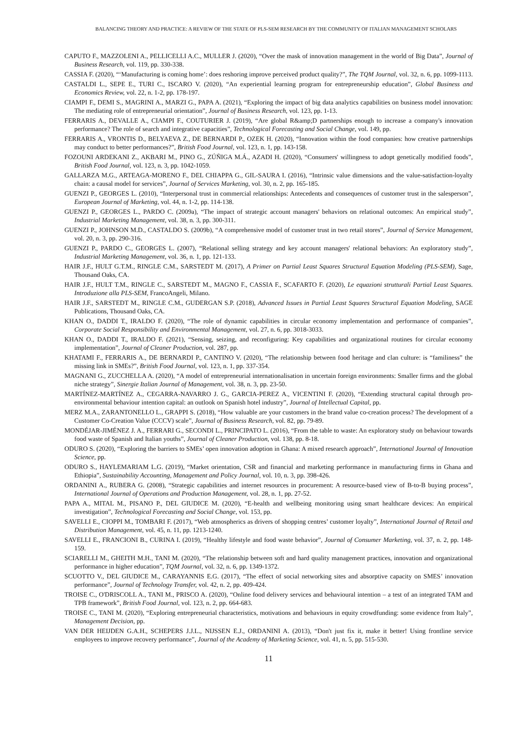BALANCING THEORY AND PRACTICE: A REVIEW OF THE STATE OF PLS-SEM RESEARCH BY THE COMMUNITY OF ITALIAN MANAGEMENT SCHOLARS
CAPUTO F., MAZZOLENI A., PELLICELLI A.C., MULLER J. (2020), “Over the mask of innovation management in the world of Big Data”, Journal of Business Research, vol. 119, pp. 330-338.
CASSIA F. (2020), “‘Manufacturing is coming home’: does reshoring improve perceived product quality?”, The TQM Journal, vol. 32, n. 6, pp. 1099-1113.
CASTALDI L., SEPE E., TURI C., ISCARO V. (2020), “An experiential learning program for entrepreneurship education”, Global Business and Economics Review, vol. 22, n. 1-2, pp. 178-197.
CIAMPI F., DEMI S., MAGRINI A., MARZI G., PAPA A. (2021), “Exploring the impact of big data analytics capabilities on business model innovation: The mediating role of entrepreneurial orientation”, Journal of Business Research, vol. 123, pp. 1-13.
FERRARIS A., DEVALLE A., CIAMPI F., COUTURIER J. (2019), “Are global R&amp;D partnerships enough to increase a company's innovation performance? The role of search and integrative capacities”, Technological Forecasting and Social Change, vol. 149, pp.
FERRARIS A., VRONTIS D., BELYAEVA Z., DE BERNARDI P., OZEK H. (2020), “Innovation within the food companies: how creative partnerships may conduct to better performances?”, British Food Journal, vol. 123, n. 1, pp. 143-158.
FOZOUNI ARDEKANI Z., AKBARI M., PINO G., ZÚÑIGA M.Á., AZADI H. (2020), “Consumers' willingness to adopt genetically modified foods”, British Food Journal, vol. 123, n. 3, pp. 1042-1059.
GALLARZA M.G., ARTEAGA-MORENO F., DEL CHIAPPA G., GIL-SAURA I. (2016), “Intrinsic value dimensions and the value-satisfaction-loyalty chain: a causal model for services”, Journal of Services Marketing, vol. 30, n. 2, pp. 165-185.
GUENZI P., GEORGES L. (2010), “Interpersonal trust in commercial relationships: Antecedents and consequences of customer trust in the salesperson”, European Journal of Marketing, vol. 44, n. 1-2, pp. 114-138.
GUENZI P., GEORGES L., PARDO C. (2009a), “The impact of strategic account managers' behaviors on relational outcomes: An empirical study”, Industrial Marketing Management, vol. 38, n. 3, pp. 300-311.
GUENZI P., JOHNSON M.D., CASTALDO S. (2009b), “A comprehensive model of customer trust in two retail stores”, Journal of Service Management, vol. 20, n. 3, pp. 290-316.
GUENZI P., PARDO C., GEORGES L. (2007), “Relational selling strategy and key account managers' relational behaviors: An exploratory study”, Industrial Marketing Management, vol. 36, n. 1, pp. 121-133.
HAIR J.F., HULT G.T.M., RINGLE C.M., SARSTEDT M. (2017), A Primer on Partial Least Squares Structural Equation Modeling (PLS-SEM), Sage, Thousand Oaks, CA.
HAIR J.F., HULT T.M., RINGLE C., SARSTEDT M., MAGNO F., CASSIA F., SCAFARTO F. (2020), Le equazioni strutturali Partial Least Squares. Introduzione alla PLS-SEM, FrancoAngeli, Milano.
HAIR J.F., SARSTEDT M., RINGLE C.M., GUDERGAN S.P. (2018), Advanced Issues in Partial Least Squares Structural Equation Modeling, SAGE Publications, Thousand Oaks, CA.
KHAN O., DADDI T., IRALDO F. (2020), “The role of dynamic capabilities in circular economy implementation and performance of companies”, Corporate Social Responsibility and Environmental Management, vol. 27, n. 6, pp. 3018-3033.
KHAN O., DADDI T., IRALDO F. (2021), “Sensing, seizing, and reconfiguring: Key capabilities and organizational routines for circular economy implementation”, Journal of Cleaner Production, vol. 287, pp.
KHATAMI F., FERRARIS A., DE BERNARDI P., CANTINO V. (2020), “The relationship between food heritage and clan culture: is “familiness” the missing link in SMEs?”, British Food Journal, vol. 123, n. 1, pp. 337-354.
MAGNANI G., ZUCCHELLA A. (2020), “A model of entrepreneurial internationalisation in uncertain foreign environments: Smaller firms and the global niche strategy”, Sinergie Italian Journal of Management, vol. 38, n. 3, pp. 23-50.
MARTÍNEZ-MARTÍNEZ A., CEGARRA-NAVARRO J. G., GARCIA-PEREZ A., VICENTINI F. (2020), “Extending structural capital through pro-environmental behaviour intention capital: an outlook on Spanish hotel industry”, Journal of Intellectual Capital, pp.
MERZ M.A., ZARANTONELLO L., GRAPPI S. (2018), “How valuable are your customers in the brand value co-creation process? The development of a Customer Co-Creation Value (CCCV) scale”, Journal of Business Research, vol. 82, pp. 79-89.
MONDÉJAR-JIMÉNEZ J. A., FERRARI G., SECONDI L., PRINCIPATO L. (2016), “From the table to waste: An exploratory study on behaviour towards food waste of Spanish and Italian youths”, Journal of Cleaner Production, vol. 138, pp. 8-18.
ODURO S. (2020), “Exploring the barriers to SMEs’ open innovation adoption in Ghana: A mixed research approach”, International Journal of Innovation Science, pp.
ODURO S., HAYLEMARIAM L.G. (2019), “Market orientation, CSR and financial and marketing performance in manufacturing firms in Ghana and Ethiopia”, Sustainability Accounting, Management and Policy Journal, vol. 10, n. 3, pp. 398-426.
ORDANINI A., RUBERA G. (2008), “Strategic capabilities and internet resources in procurement: A resource-based view of B-to-B buying process”, International Journal of Operations and Production Management, vol. 28, n. 1, pp. 27-52.
PAPA A., MITAL M., PISANO P., DEL GIUDICE M. (2020), “E-health and wellbeing monitoring using smart healthcare devices: An empirical investigation”, Technological Forecasting and Social Change, vol. 153, pp.
SAVELLI E., CIOPPI M., TOMBARI F. (2017), “Web atmospherics as drivers of shopping centres’ customer loyalty”, International Journal of Retail and Distribution Management, vol. 45, n. 11, pp. 1213-1240.
SAVELLI E., FRANCIONI B., CURINA I. (2019), “Healthy lifestyle and food waste behavior”, Journal of Consumer Marketing, vol. 37, n. 2, pp. 148-159.
SCIARELLI M., GHEITH M.H., TANI M. (2020), “The relationship between soft and hard quality management practices, innovation and organizational performance in higher education”, TQM Journal, vol. 32, n. 6, pp. 1349-1372.
SCUOTTO V., DEL GIUDICE M., CARAYANNIS E.G. (2017), “The effect of social networking sites and absorptive capacity on SMES’ innovation performance”, Journal of Technology Transfer, vol. 42, n. 2, pp. 409-424.
TROISE C., O'DRISCOLL A., TANI M., PRISCO A. (2020), “Online food delivery services and behavioural intention – a test of an integrated TAM and TPB framework”, British Food Journal, vol. 123, n. 2, pp. 664-683.
TROISE C., TANI M. (2020), “Exploring entrepreneurial characteristics, motivations and behaviours in equity crowdfunding: some evidence from Italy”, Management Decision, pp.
VAN DER HEIJDEN G.A.H., SCHEPERS J.J.L., NIJSSEN E.J., ORDANINI A. (2013), “Don't just fix it, make it better! Using frontline service employees to improve recovery performance”, Journal of the Academy of Marketing Science, vol. 41, n. 5, pp. 515-530.
11